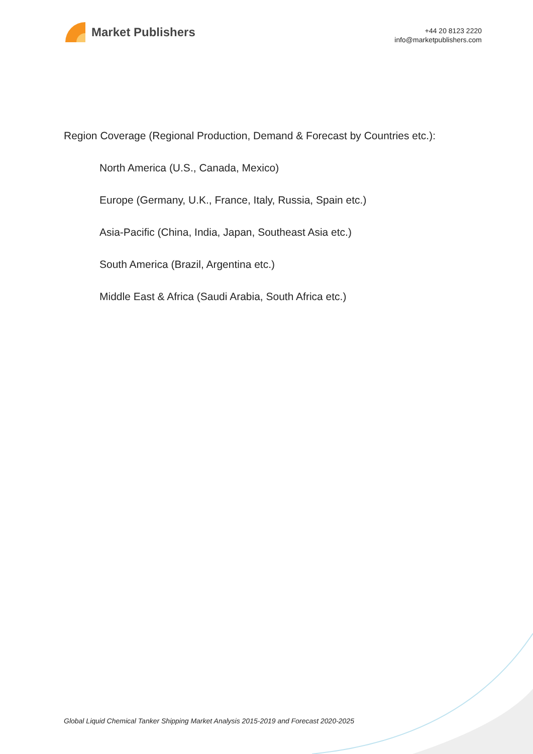Market Publishers
+44 20 8123 2220
info@marketpublishers.com
Region Coverage (Regional Production, Demand & Forecast by Countries etc.):
North America (U.S., Canada, Mexico)
Europe (Germany, U.K., France, Italy, Russia, Spain etc.)
Asia-Pacific (China, India, Japan, Southeast Asia etc.)
South America (Brazil, Argentina etc.)
Middle East & Africa (Saudi Arabia, South Africa etc.)
Global Liquid Chemical Tanker Shipping Market Analysis 2015-2019 and Forecast 2020-2025